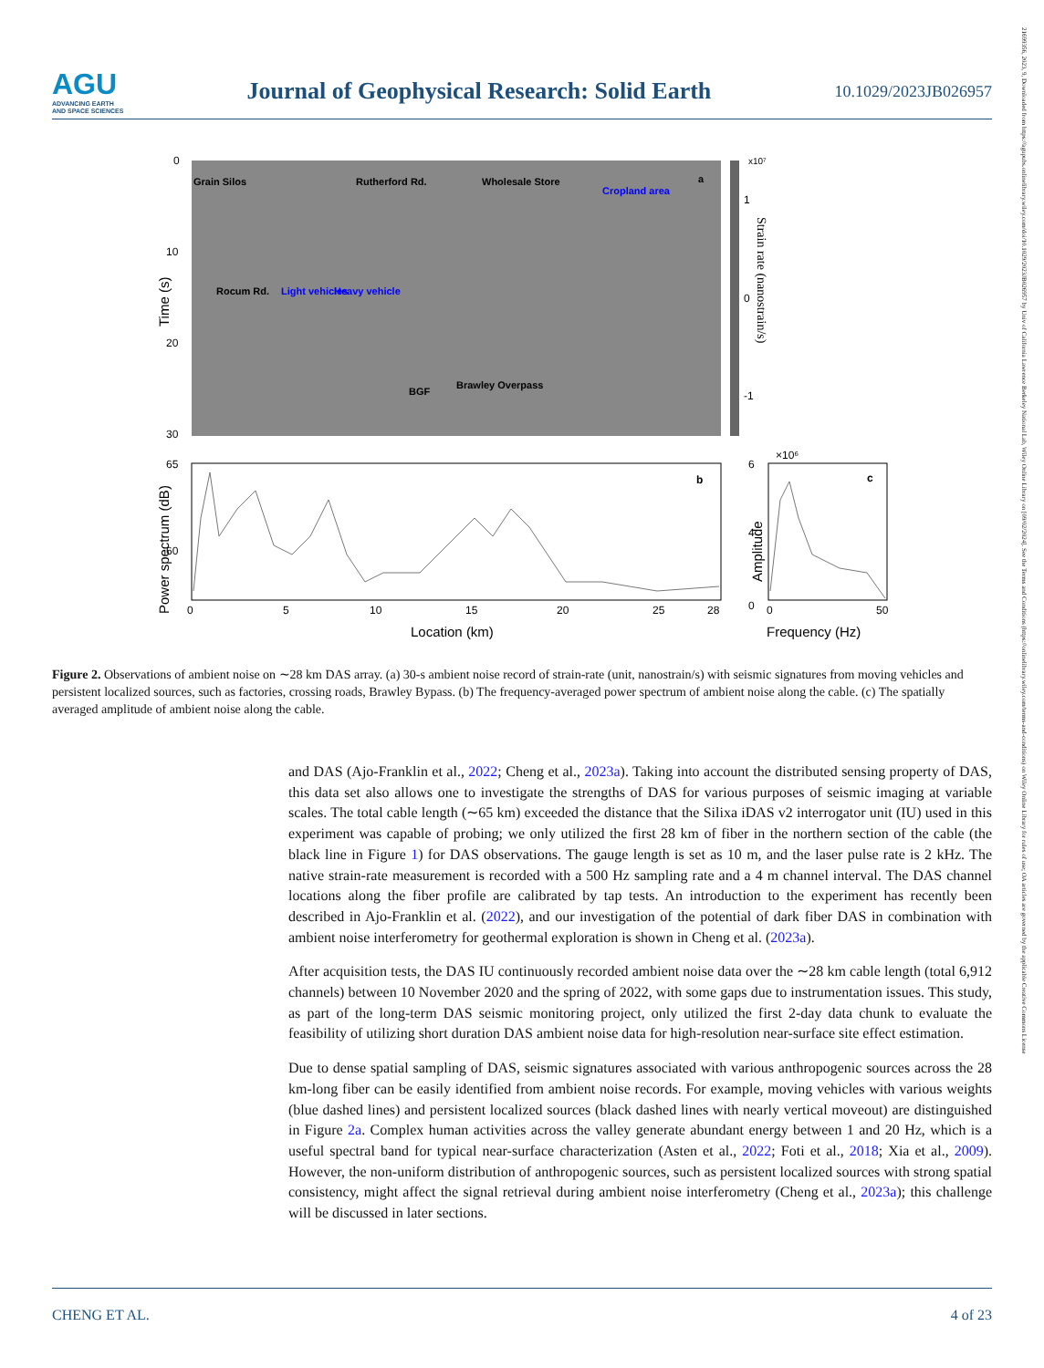21699356, 2023, 9, Downloaded from https://agupubs.onlinelibrary.wiley.com/doi/10.1029/2023JB026957 by Univ of California Lawrence Berkeley National Lab, Wiley Online Library on [09/02/2024]. See the Terms and Conditions (https://onlinelibrary.wiley.com/terms-and-conditions) on Wiley Online Library for rules of use; OA articles are governed by the applicable Creative Commons License
AGU
ADVANCING EARTH
AND SPACE SCIENCES
Journal of Geophysical Research: Solid Earth
10.1029/2023JB026957
Time (s)
0
10
20
30
Grain Silos
Rocum Rd.
Light vehicles
Heavy vehicle
Rutherford Rd.
Wholesale Store
Cropland area
BGF
Brawley Overpass
a
x10⁷
1
0
-1
Strain rate (nanostrain/s)
Power spectrum (dB)
65
60
b
0
5
10
15
20
25
28
Location (km)
6
4
0
×10⁶
c
Amplitude
0
50
Frequency (Hz)
Figure 2. Observations of ambient noise on ∼28 km DAS array. (a) 30-s ambient noise record of strain-rate (unit, nanostrain/s) with seismic signatures from moving vehicles and persistent localized sources, such as factories, crossing roads, Brawley Bypass. (b) The frequency-averaged power spectrum of ambient noise along the cable. (c) The spatially averaged amplitude of ambient noise along the cable.
and DAS (Ajo-Franklin et al., 2022; Cheng et al., 2023a). Taking into account the distributed sensing property of DAS, this data set also allows one to investigate the strengths of DAS for various purposes of seismic imaging at variable scales. The total cable length (∼65 km) exceeded the distance that the Silixa iDAS v2 interrogator unit (IU) used in this experiment was capable of probing; we only utilized the first 28 km of fiber in the northern section of the cable (the black line in Figure 1) for DAS observations. The gauge length is set as 10 m, and the laser pulse rate is 2 kHz. The native strain-rate measurement is recorded with a 500 Hz sampling rate and a 4 m channel interval. The DAS channel locations along the fiber profile are calibrated by tap tests. An introduction to the experiment has recently been described in Ajo-Franklin et al. (2022), and our investigation of the potential of dark fiber DAS in combination with ambient noise interferometry for geothermal exploration is shown in Cheng et al. (2023a).
After acquisition tests, the DAS IU continuously recorded ambient noise data over the ∼28 km cable length (total 6,912 channels) between 10 November 2020 and the spring of 2022, with some gaps due to instrumentation issues. This study, as part of the long-term DAS seismic monitoring project, only utilized the first 2-day data chunk to evaluate the feasibility of utilizing short duration DAS ambient noise data for high-resolution near-surface site effect estimation.
Due to dense spatial sampling of DAS, seismic signatures associated with various anthropogenic sources across the 28 km-long fiber can be easily identified from ambient noise records. For example, moving vehicles with various weights (blue dashed lines) and persistent localized sources (black dashed lines with nearly vertical moveout) are distinguished in Figure 2a. Complex human activities across the valley generate abundant energy between 1 and 20 Hz, which is a useful spectral band for typical near-surface characterization (Asten et al., 2022; Foti et al., 2018; Xia et al., 2009). However, the non-uniform distribution of anthropogenic sources, such as persistent localized sources with strong spatial consistency, might affect the signal retrieval during ambient noise interferometry (Cheng et al., 2023a); this challenge will be discussed in later sections.
CHENG ET AL. 4 of 23